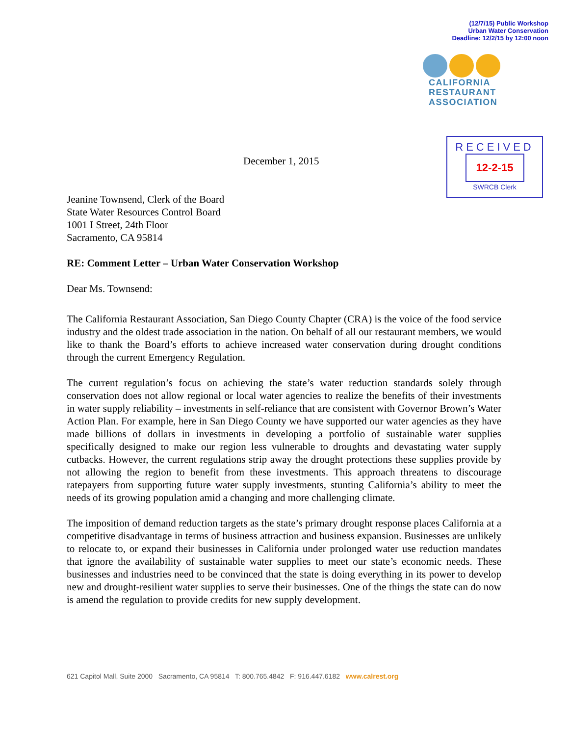(12/7/15) Public Workshop
Urban Water Conservation
Deadline: 12/2/15 by 12:00 noon
CALIFORNIA
RESTAURANT
ASSOCIATION
RECEIVED
12-2-15
SWRCB Clerk
December 1, 2015
Jeanine Townsend, Clerk of the Board
State Water Resources Control Board
1001 I Street, 24th Floor
Sacramento, CA 95814
RE: Comment Letter – Urban Water Conservation Workshop
Dear Ms. Townsend:
The California Restaurant Association, San Diego County Chapter (CRA) is the voice of the food service industry and the oldest trade association in the nation. On behalf of all our restaurant members, we would like to thank the Board’s efforts to achieve increased water conservation during drought conditions through the current Emergency Regulation.
The current regulation’s focus on achieving the state’s water reduction standards solely through conservation does not allow regional or local water agencies to realize the benefits of their investments in water supply reliability – investments in self-reliance that are consistent with Governor Brown’s Water Action Plan. For example, here in San Diego County we have supported our water agencies as they have made billions of dollars in investments in developing a portfolio of sustainable water supplies specifically designed to make our region less vulnerable to droughts and devastating water supply cutbacks. However, the current regulations strip away the drought protections these supplies provide by not allowing the region to benefit from these investments. This approach threatens to discourage ratepayers from supporting future water supply investments, stunting California’s ability to meet the needs of its growing population amid a changing and more challenging climate.
The imposition of demand reduction targets as the state’s primary drought response places California at a competitive disadvantage in terms of business attraction and business expansion. Businesses are unlikely to relocate to, or expand their businesses in California under prolonged water use reduction mandates that ignore the availability of sustainable water supplies to meet our state’s economic needs. These businesses and industries need to be convinced that the state is doing everything in its power to develop new and drought-resilient water supplies to serve their businesses. One of the things the state can do now is amend the regulation to provide credits for new supply development.
621 Capitol Mall, Suite 2000 Sacramento, CA 95814 T: 800.765.4842 F: 916.447.6182 www.calrest.org